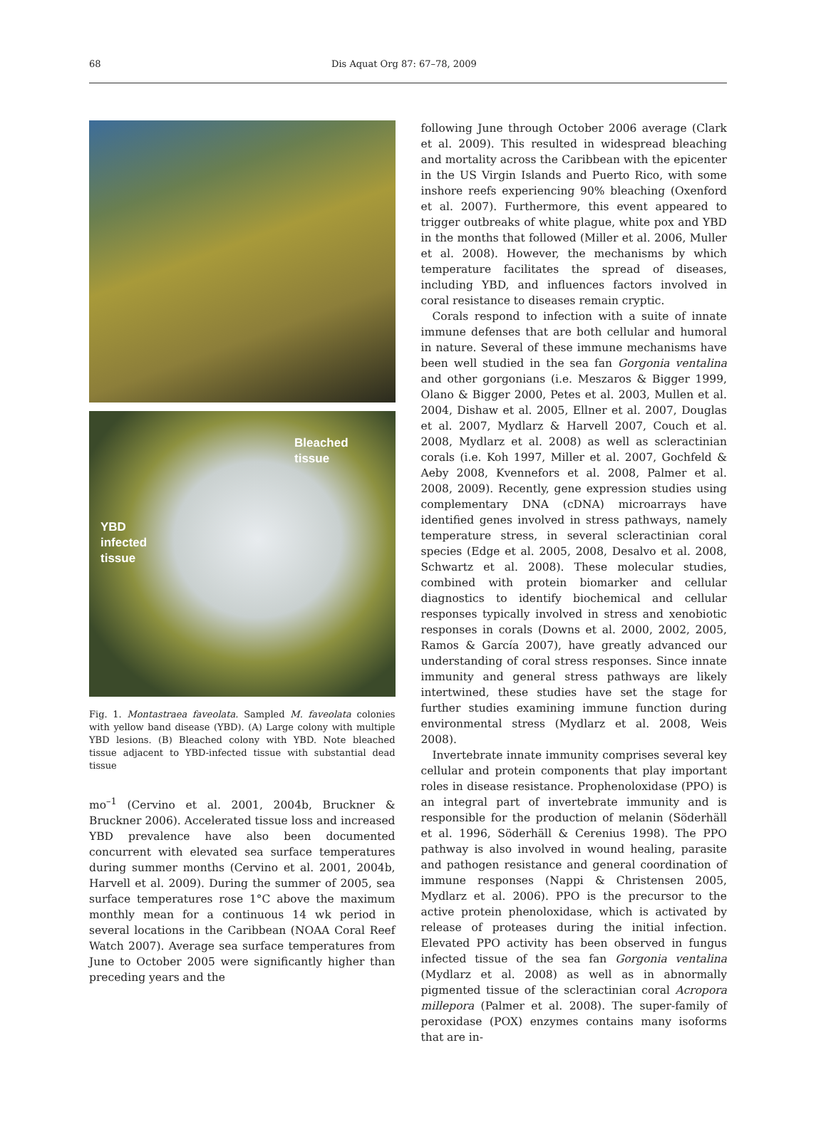68 Dis Aquat Org 87: 67–78, 2009
Bleached
tissue
YBD
infected
tissue
Fig. 1. Montastraea faveolata. Sampled M. faveolata colonies with yellow band disease (YBD). (A) Large colony with multiple YBD lesions. (B) Bleached colony with YBD. Note bleached tissue adjacent to YBD-infected tissue with substantial dead tissue
mo<sup>–1</sup> (Cervino et al. 2001, 2004b, Bruckner & Bruckner 2006). Accelerated tissue loss and increased YBD prevalence have also been documented concurrent with elevated sea surface temperatures during summer months (Cervino et al. 2001, 2004b, Harvell et al. 2009). During the summer of 2005, sea surface temperatures rose 1°C above the maximum monthly mean for a continuous 14 wk period in several locations in the Caribbean (NOAA Coral Reef Watch 2007). Average sea surface temperatures from June to October 2005 were significantly higher than preceding years and the
following June through October 2006 average (Clark et al. 2009). This resulted in widespread bleaching and mortality across the Caribbean with the epicenter in the US Virgin Islands and Puerto Rico, with some inshore reefs experiencing 90% bleaching (Oxenford et al. 2007). Furthermore, this event appeared to trigger outbreaks of white plague, white pox and YBD in the months that followed (Miller et al. 2006, Muller et al. 2008). However, the mechanisms by which temperature facilitates the spread of diseases, including YBD, and influences factors involved in coral resistance to diseases remain cryptic.
Corals respond to infection with a suite of innate immune defenses that are both cellular and humoral in nature. Several of these immune mechanisms have been well studied in the sea fan Gorgonia ventalina and other gorgonians (i.e. Meszaros & Bigger 1999, Olano & Bigger 2000, Petes et al. 2003, Mullen et al. 2004, Dishaw et al. 2005, Ellner et al. 2007, Douglas et al. 2007, Mydlarz & Harvell 2007, Couch et al. 2008, Mydlarz et al. 2008) as well as scleractinian corals (i.e. Koh 1997, Miller et al. 2007, Gochfeld & Aeby 2008, Kvennefors et al. 2008, Palmer et al. 2008, 2009). Recently, gene expression studies using complementary DNA (cDNA) microarrays have identified genes involved in stress pathways, namely temperature stress, in several scleractinian coral species (Edge et al. 2005, 2008, Desalvo et al. 2008, Schwartz et al. 2008). These molecular studies, combined with protein biomarker and cellular diagnostics to identify biochemical and cellular responses typically involved in stress and xenobiotic responses in corals (Downs et al. 2000, 2002, 2005, Ramos & García 2007), have greatly advanced our understanding of coral stress responses. Since innate immunity and general stress pathways are likely intertwined, these studies have set the stage for further studies examining immune function during environmental stress (Mydlarz et al. 2008, Weis 2008).
Invertebrate innate immunity comprises several key cellular and protein components that play important roles in disease resistance. Prophenoloxidase (PPO) is an integral part of invertebrate immunity and is responsible for the production of melanin (Söderhäll et al. 1996, Söderhäll & Cerenius 1998). The PPO pathway is also involved in wound healing, parasite and pathogen resistance and general coordination of immune responses (Nappi & Christensen 2005, Mydlarz et al. 2006). PPO is the precursor to the active protein phenoloxidase, which is activated by release of proteases during the initial infection. Elevated PPO activity has been observed in fungus infected tissue of the sea fan Gorgonia ventalina (Mydlarz et al. 2008) as well as in abnormally pigmented tissue of the scleractinian coral Acropora millepora (Palmer et al. 2008). The super-family of peroxidase (POX) enzymes contains many isoforms that are in-